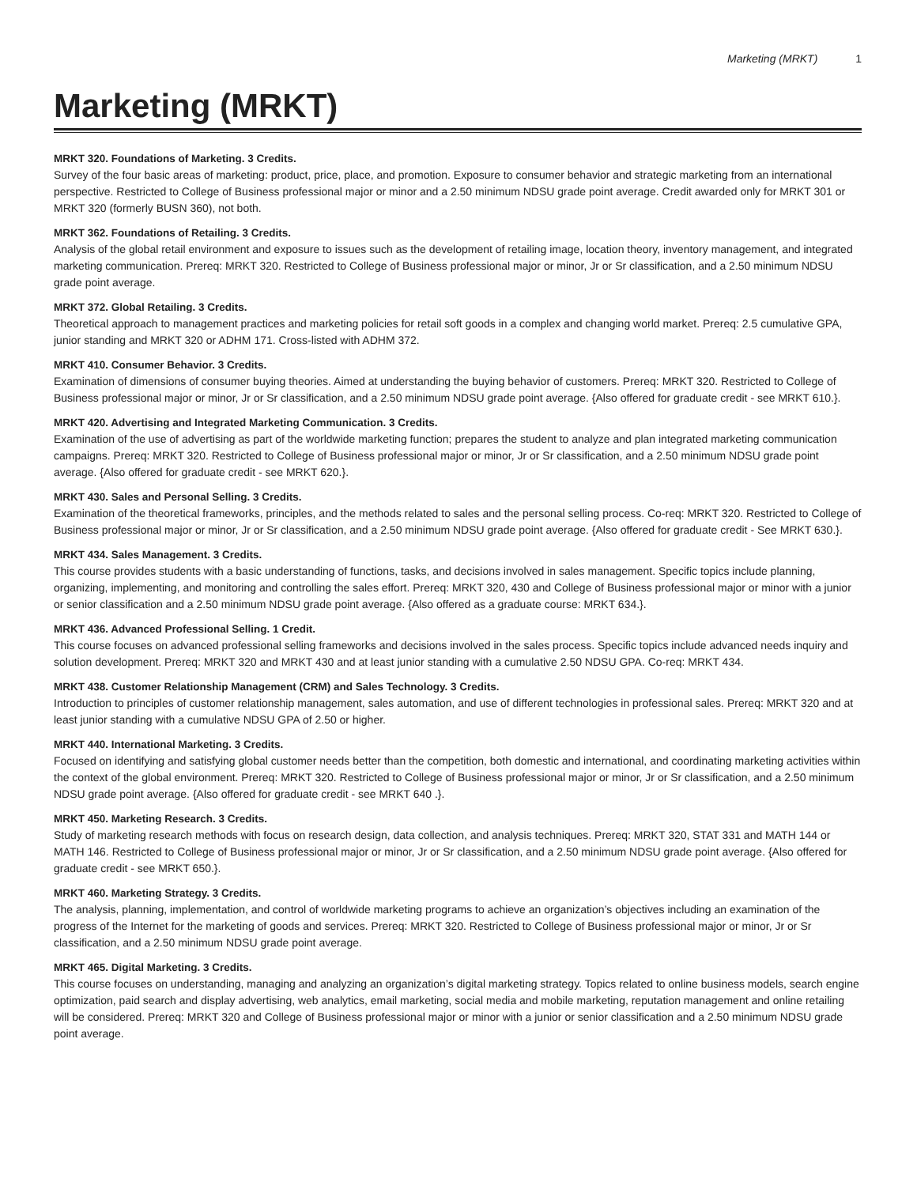Marketing (MRKT) 1
Marketing (MRKT)
MRKT 320. Foundations of Marketing. 3 Credits.
Survey of the four basic areas of marketing: product, price, place, and promotion. Exposure to consumer behavior and strategic marketing from an international perspective. Restricted to College of Business professional major or minor and a 2.50 minimum NDSU grade point average. Credit awarded only for MRKT 301 or MRKT 320 (formerly BUSN 360), not both.
MRKT 362. Foundations of Retailing. 3 Credits.
Analysis of the global retail environment and exposure to issues such as the development of retailing image, location theory, inventory management, and integrated marketing communication. Prereq: MRKT 320. Restricted to College of Business professional major or minor, Jr or Sr classification, and a 2.50 minimum NDSU grade point average.
MRKT 372. Global Retailing. 3 Credits.
Theoretical approach to management practices and marketing policies for retail soft goods in a complex and changing world market. Prereq: 2.5 cumulative GPA, junior standing and MRKT 320 or ADHM 171. Cross-listed with ADHM 372.
MRKT 410. Consumer Behavior. 3 Credits.
Examination of dimensions of consumer buying theories. Aimed at understanding the buying behavior of customers. Prereq: MRKT 320. Restricted to College of Business professional major or minor, Jr or Sr classification, and a 2.50 minimum NDSU grade point average. {Also offered for graduate credit - see MRKT 610.}.
MRKT 420. Advertising and Integrated Marketing Communication. 3 Credits.
Examination of the use of advertising as part of the worldwide marketing function; prepares the student to analyze and plan integrated marketing communication campaigns. Prereq: MRKT 320. Restricted to College of Business professional major or minor, Jr or Sr classification, and a 2.50 minimum NDSU grade point average. {Also offered for graduate credit - see MRKT 620.}.
MRKT 430. Sales and Personal Selling. 3 Credits.
Examination of the theoretical frameworks, principles, and the methods related to sales and the personal selling process. Co-req: MRKT 320. Restricted to College of Business professional major or minor, Jr or Sr classification, and a 2.50 minimum NDSU grade point average. {Also offered for graduate credit - See MRKT 630.}.
MRKT 434. Sales Management. 3 Credits.
This course provides students with a basic understanding of functions, tasks, and decisions involved in sales management. Specific topics include planning, organizing, implementing, and monitoring and controlling the sales effort. Prereq: MRKT 320, 430 and College of Business professional major or minor with a junior or senior classification and a 2.50 minimum NDSU grade point average. {Also offered as a graduate course: MRKT 634.}.
MRKT 436. Advanced Professional Selling. 1 Credit.
This course focuses on advanced professional selling frameworks and decisions involved in the sales process. Specific topics include advanced needs inquiry and solution development. Prereq: MRKT 320 and MRKT 430 and at least junior standing with a cumulative 2.50 NDSU GPA. Co-req: MRKT 434.
MRKT 438. Customer Relationship Management (CRM) and Sales Technology. 3 Credits.
Introduction to principles of customer relationship management, sales automation, and use of different technologies in professional sales. Prereq: MRKT 320 and at least junior standing with a cumulative NDSU GPA of 2.50 or higher.
MRKT 440. International Marketing. 3 Credits.
Focused on identifying and satisfying global customer needs better than the competition, both domestic and international, and coordinating marketing activities within the context of the global environment. Prereq: MRKT 320. Restricted to College of Business professional major or minor, Jr or Sr classification, and a 2.50 minimum NDSU grade point average. {Also offered for graduate credit - see MRKT 640 .}.
MRKT 450. Marketing Research. 3 Credits.
Study of marketing research methods with focus on research design, data collection, and analysis techniques. Prereq: MRKT 320, STAT 331 and MATH 144 or MATH 146. Restricted to College of Business professional major or minor, Jr or Sr classification, and a 2.50 minimum NDSU grade point average. {Also offered for graduate credit - see MRKT 650.}.
MRKT 460. Marketing Strategy. 3 Credits.
The analysis, planning, implementation, and control of worldwide marketing programs to achieve an organization’s objectives including an examination of the progress of the Internet for the marketing of goods and services. Prereq: MRKT 320. Restricted to College of Business professional major or minor, Jr or Sr classification, and a 2.50 minimum NDSU grade point average.
MRKT 465. Digital Marketing. 3 Credits.
This course focuses on understanding, managing and analyzing an organization’s digital marketing strategy. Topics related to online business models, search engine optimization, paid search and display advertising, web analytics, email marketing, social media and mobile marketing, reputation management and online retailing will be considered. Prereq: MRKT 320 and College of Business professional major or minor with a junior or senior classification and a 2.50 minimum NDSU grade point average.